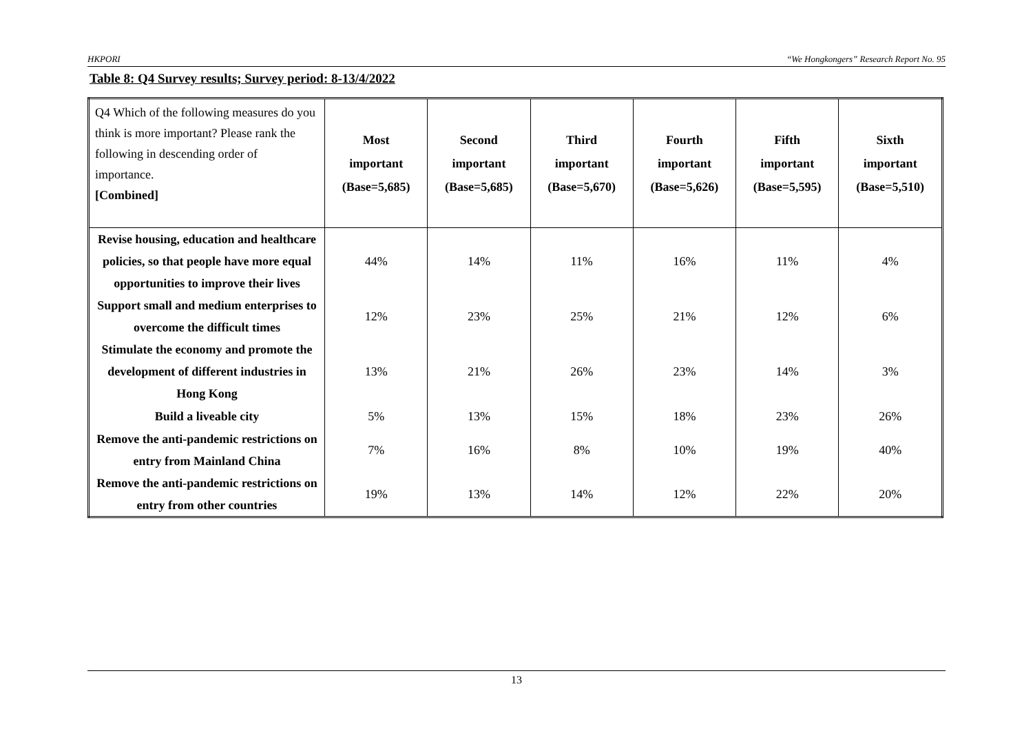HKPORI “We Hongkongers” Research Report No. 95
Table 8: Q4 Survey results; Survey period: 8-13/4/2022
| Q4 Which of the following measures do you think is more important? Please rank the following in descending order of importance. [Combined] | Most important (Base=5,685) | Second important (Base=5,685) | Third important (Base=5,670) | Fourth important (Base=5,626) | Fifth important (Base=5,595) | Sixth important (Base=5,510) |
| --- | --- | --- | --- | --- | --- | --- |
| Revise housing, education and healthcare policies, so that people have more equal opportunities to improve their lives | 44% | 14% | 11% | 16% | 11% | 4% |
| Support small and medium enterprises to overcome the difficult times | 12% | 23% | 25% | 21% | 12% | 6% |
| Stimulate the economy and promote the development of different industries in Hong Kong | 13% | 21% | 26% | 23% | 14% | 3% |
| Build a liveable city | 5% | 13% | 15% | 18% | 23% | 26% |
| Remove the anti-pandemic restrictions on entry from Mainland China | 7% | 16% | 8% | 10% | 19% | 40% |
| Remove the anti-pandemic restrictions on entry from other countries | 19% | 13% | 14% | 12% | 22% | 20% |
13